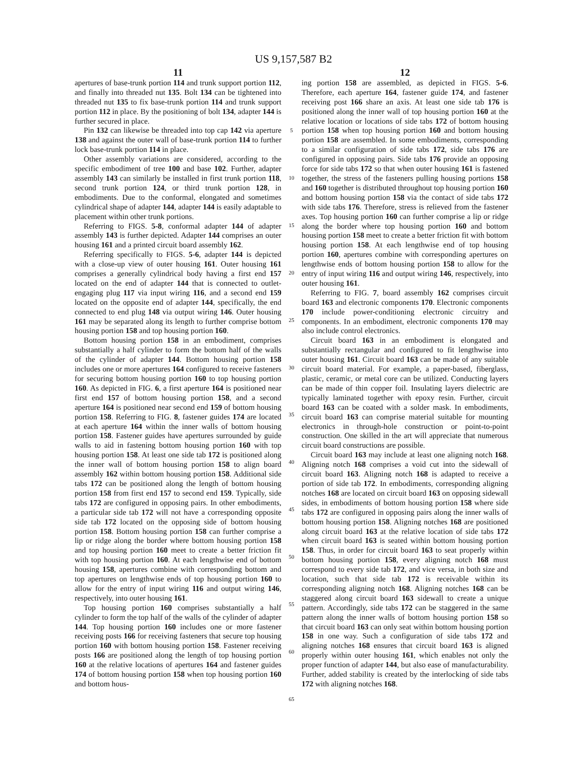US 9,157,587 B2
11
apertures of base-trunk portion 114 and trunk support portion 112, and finally into threaded nut 135. Bolt 134 can be tightened into threaded nut 135 to fix base-trunk portion 114 and trunk support portion 112 in place. By the positioning of bolt 134, adapter 144 is further secured in place.
Pin 132 can likewise be threaded into top cap 142 via aperture 138 and against the outer wall of base-trunk portion 114 to further lock base-trunk portion 114 in place.
Other assembly variations are considered, according to the specific embodiment of tree 100 and base 102. Further, adapter assembly 143 can similarly be installed in first trunk portion 118, second trunk portion 124, or third trunk portion 128, in embodiments. Due to the conformal, elongated and sometimes cylindrical shape of adapter 144, adapter 144 is easily adaptable to placement within other trunk portions.
Referring to FIGS. 5-8, conformal adapter 144 of adapter assembly 143 is further depicted. Adapter 144 comprises an outer housing 161 and a printed circuit board assembly 162.
Referring specifically to FIGS. 5-6, adapter 144 is depicted with a close-up view of outer housing 161. Outer housing 161 comprises a generally cylindrical body having a first end 157 located on the end of adapter 144 that is connected to outlet-engaging plug 117 via input wiring 116, and a second end 159 located on the opposite end of adapter 144, specifically, the end connected to end plug 148 via output wiring 146. Outer housing 161 may be separated along its length to further comprise bottom housing portion 158 and top housing portion 160.
Bottom housing portion 158 in an embodiment, comprises substantially a half cylinder to form the bottom half of the walls of the cylinder of adapter 144. Bottom housing portion 158 includes one or more apertures 164 configured to receive fasteners for securing bottom housing portion 160 to top housing portion 160. As depicted in FIG. 6, a first aperture 164 is positioned near first end 157 of bottom housing portion 158, and a second aperture 164 is positioned near second end 159 of bottom housing portion 158. Referring to FIG. 8, fastener guides 174 are located at each aperture 164 within the inner walls of bottom housing portion 158. Fastener guides have apertures surrounded by guide walls to aid in fastening bottom housing portion 160 with top housing portion 158. At least one side tab 172 is positioned along the inner wall of bottom housing portion 158 to align board assembly 162 within bottom housing portion 158. Additional side tabs 172 can be positioned along the length of bottom housing portion 158 from first end 157 to second end 159. Typically, side tabs 172 are configured in opposing pairs. In other embodiments, a particular side tab 172 will not have a corresponding opposite side tab 172 located on the opposing side of bottom housing portion 158. Bottom housing portion 158 can further comprise a lip or ridge along the border where bottom housing portion 158 and top housing portion 160 meet to create a better friction fit with top housing portion 160. At each lengthwise end of bottom housing 158, apertures combine with corresponding bottom and top apertures on lengthwise ends of top housing portion 160 to allow for the entry of input wiring 116 and output wiring 146, respectively, into outer housing 161.
Top housing portion 160 comprises substantially a half cylinder to form the top half of the walls of the cylinder of adapter 144. Top housing portion 160 includes one or more fastener receiving posts 166 for receiving fasteners that secure top housing portion 160 with bottom housing portion 158. Fastener receiving posts 166 are positioned along the length of top housing portion 160 at the relative locations of apertures 164 and fastener guides 174 of bottom housing portion 158 when top housing portion 160 and bottom hous-
5
10
15
20
25
30
35
40
45
50
55
60
65
12
ing portion 158 are assembled, as depicted in FIGS. 5-6. Therefore, each aperture 164, fastener guide 174, and fastener receiving post 166 share an axis. At least one side tab 176 is positioned along the inner wall of top housing portion 160 at the relative location or locations of side tabs 172 of bottom housing portion 158 when top housing portion 160 and bottom housing portion 158 are assembled. In some embodiments, corresponding to a similar configuration of side tabs 172, side tabs 176 are configured in opposing pairs. Side tabs 176 provide an opposing force for side tabs 172 so that when outer housing 161 is fastened together, the stress of the fasteners pulling housing portions 158 and 160 together is distributed throughout top housing portion 160 and bottom housing portion 158 via the contact of side tabs 172 with side tabs 176. Therefore, stress is relieved from the fastener axes. Top housing portion 160 can further comprise a lip or ridge along the border where top housing portion 160 and bottom housing portion 158 meet to create a better friction fit with bottom housing portion 158. At each lengthwise end of top housing portion 160, apertures combine with corresponding apertures on lengthwise ends of bottom housing portion 158 to allow for the entry of input wiring 116 and output wiring 146, respectively, into outer housing 161.
Referring to FIG. 7, board assembly 162 comprises circuit board 163 and electronic components 170. Electronic components 170 include power-conditioning electronic circuitry and components. In an embodiment, electronic components 170 may also include control electronics.
Circuit board 163 in an embodiment is elongated and substantially rectangular and configured to fit lengthwise into outer housing 161. Circuit board 163 can be made of any suitable circuit board material. For example, a paper-based, fiberglass, plastic, ceramic, or metal core can be utilized. Conducting layers can be made of thin copper foil. Insulating layers dielectric are typically laminated together with epoxy resin. Further, circuit board 163 can be coated with a solder mask. In embodiments, circuit board 163 can comprise material suitable for mounting electronics in through-hole construction or point-to-point construction. One skilled in the art will appreciate that numerous circuit board constructions are possible.
Circuit board 163 may include at least one aligning notch 168. Aligning notch 168 comprises a void cut into the sidewall of circuit board 163. Aligning notch 168 is adapted to receive a portion of side tab 172. In embodiments, corresponding aligning notches 168 are located on circuit board 163 on opposing sidewall sides, in embodiments of bottom housing portion 158 where side tabs 172 are configured in opposing pairs along the inner walls of bottom housing portion 158. Aligning notches 168 are positioned along circuit board 163 at the relative location of side tabs 172 when circuit board 163 is seated within bottom housing portion 158. Thus, in order for circuit board 163 to seat properly within bottom housing portion 158, every aligning notch 168 must correspond to every side tab 172, and vice versa, in both size and location, such that side tab 172 is receivable within its corresponding aligning notch 168. Aligning notches 168 can be staggered along circuit board 163 sidewall to create a unique pattern. Accordingly, side tabs 172 can be staggered in the same pattern along the inner walls of bottom housing portion 158 so that circuit board 163 can only seat within bottom housing portion 158 in one way. Such a configuration of side tabs 172 and aligning notches 168 ensures that circuit board 163 is aligned properly within outer housing 161, which enables not only the proper function of adapter 144, but also ease of manufacturability. Further, added stability is created by the interlocking of side tabs 172 with aligning notches 168.